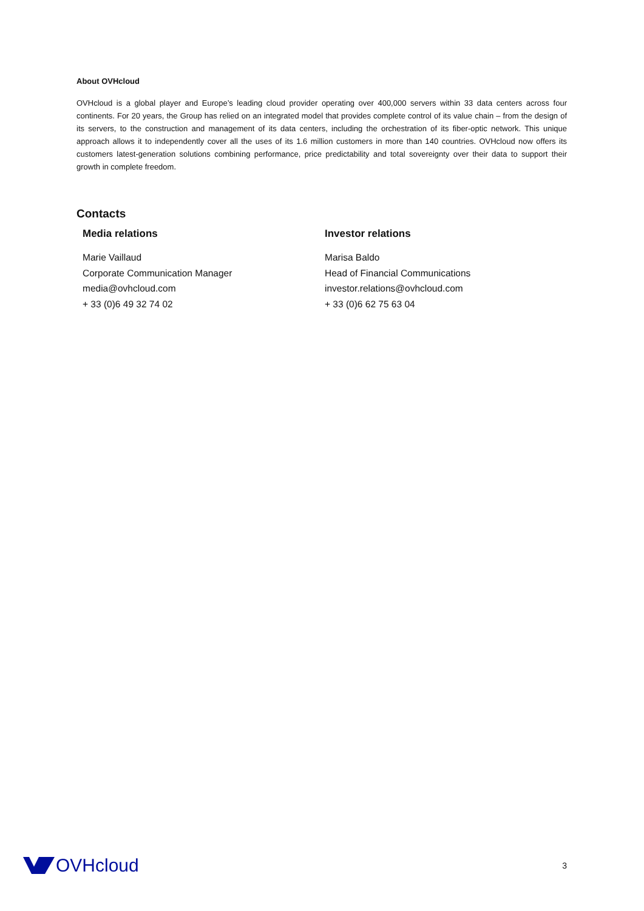About OVHcloud
OVHcloud is a global player and Europe’s leading cloud provider operating over 400,000 servers within 33 data centers across four continents. For 20 years, the Group has relied on an integrated model that provides complete control of its value chain – from the design of its servers, to the construction and management of its data centers, including the orchestration of its fiber-optic network. This unique approach allows it to independently cover all the uses of its 1.6 million customers in more than 140 countries. OVHcloud now offers its customers latest-generation solutions combining performance, price predictability and total sovereignty over their data to support their growth in complete freedom.
Contacts
Media relations
Marie Vaillaud
Corporate Communication Manager
media@ovhcloud.com
+ 33 (0)6 49 32 74 02
Investor relations
Marisa Baldo
Head of Financial Communications
investor.relations@ovhcloud.com
+ 33 (0)6 62 75 63 04
OVHcloud
3